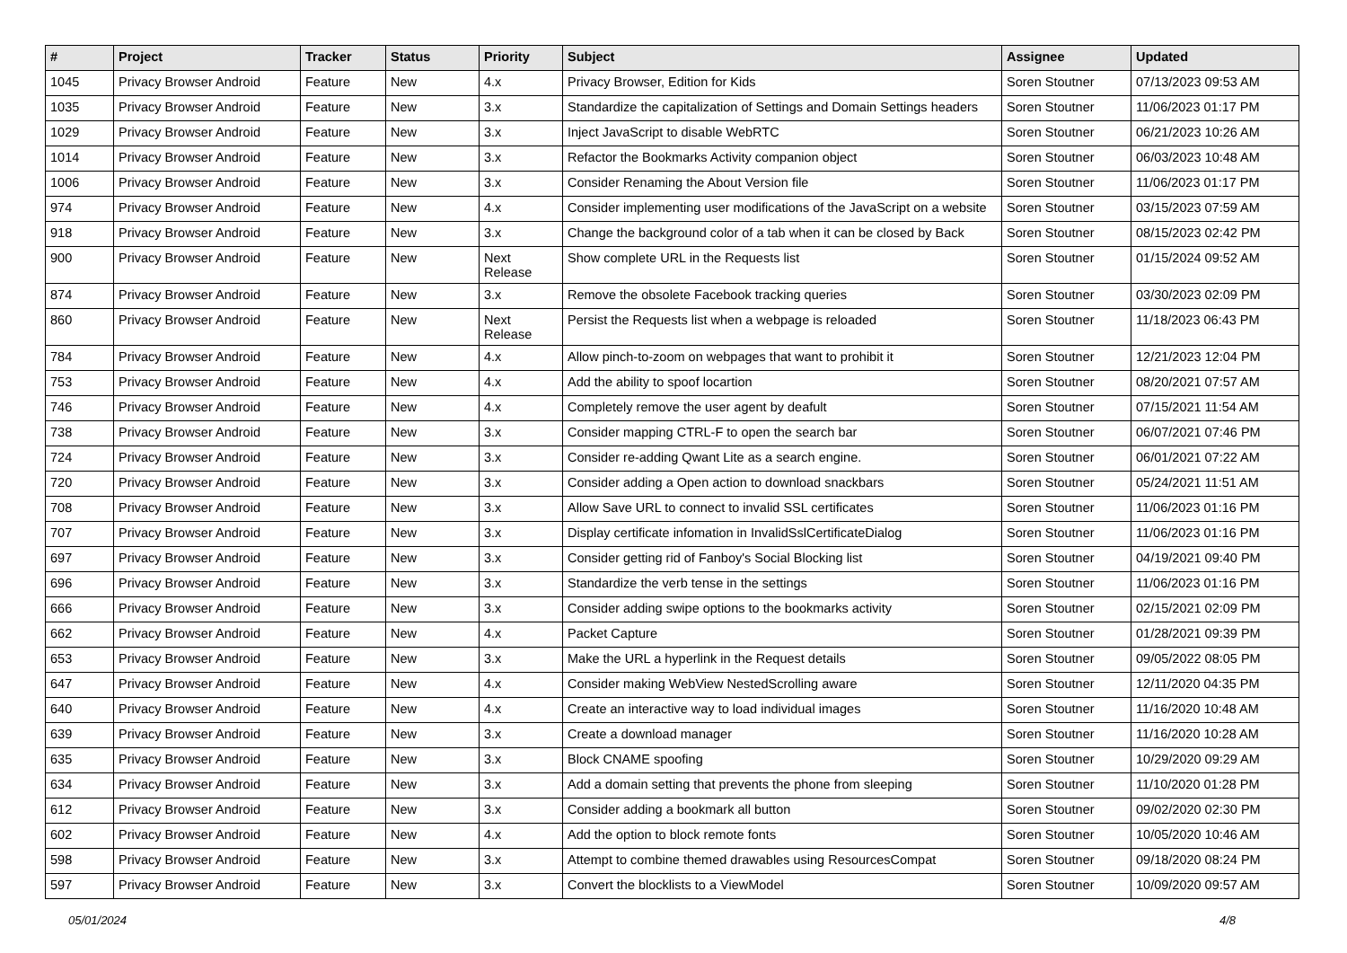| # | Project | Tracker | Status | Priority | Subject | Assignee | Updated |
| --- | --- | --- | --- | --- | --- | --- | --- |
| 1045 | Privacy Browser Android | Feature | New | 4.x | Privacy Browser, Edition for Kids | Soren Stoutner | 07/13/2023 09:53 AM |
| 1035 | Privacy Browser Android | Feature | New | 3.x | Standardize the capitalization of Settings and Domain Settings headers | Soren Stoutner | 11/06/2023 01:17 PM |
| 1029 | Privacy Browser Android | Feature | New | 3.x | Inject JavaScript to disable WebRTC | Soren Stoutner | 06/21/2023 10:26 AM |
| 1014 | Privacy Browser Android | Feature | New | 3.x | Refactor the Bookmarks Activity companion object | Soren Stoutner | 06/03/2023 10:48 AM |
| 1006 | Privacy Browser Android | Feature | New | 3.x | Consider Renaming the About Version file | Soren Stoutner | 11/06/2023 01:17 PM |
| 974 | Privacy Browser Android | Feature | New | 4.x | Consider implementing user modifications of the JavaScript on a website | Soren Stoutner | 03/15/2023 07:59 AM |
| 918 | Privacy Browser Android | Feature | New | 3.x | Change the background color of a tab when it can be closed by Back | Soren Stoutner | 08/15/2023 02:42 PM |
| 900 | Privacy Browser Android | Feature | New | Next Release | Show complete URL in the Requests list | Soren Stoutner | 01/15/2024 09:52 AM |
| 874 | Privacy Browser Android | Feature | New | 3.x | Remove the obsolete Facebook tracking queries | Soren Stoutner | 03/30/2023 02:09 PM |
| 860 | Privacy Browser Android | Feature | New | Next Release | Persist the Requests list when a webpage is reloaded | Soren Stoutner | 11/18/2023 06:43 PM |
| 784 | Privacy Browser Android | Feature | New | 4.x | Allow pinch-to-zoom on webpages that want to prohibit it | Soren Stoutner | 12/21/2023 12:04 PM |
| 753 | Privacy Browser Android | Feature | New | 4.x | Add the ability to spoof locartion | Soren Stoutner | 08/20/2021 07:57 AM |
| 746 | Privacy Browser Android | Feature | New | 4.x | Completely remove the user agent by deafult | Soren Stoutner | 07/15/2021 11:54 AM |
| 738 | Privacy Browser Android | Feature | New | 3.x | Consider mapping CTRL-F to open the search bar | Soren Stoutner | 06/07/2021 07:46 PM |
| 724 | Privacy Browser Android | Feature | New | 3.x | Consider re-adding Qwant Lite as a search engine. | Soren Stoutner | 06/01/2021 07:22 AM |
| 720 | Privacy Browser Android | Feature | New | 3.x | Consider adding a Open action to download snackbars | Soren Stoutner | 05/24/2021 11:51 AM |
| 708 | Privacy Browser Android | Feature | New | 3.x | Allow Save URL to connect to invalid SSL certificates | Soren Stoutner | 11/06/2023 01:16 PM |
| 707 | Privacy Browser Android | Feature | New | 3.x | Display certificate infomation in InvalidSslCertificateDialog | Soren Stoutner | 11/06/2023 01:16 PM |
| 697 | Privacy Browser Android | Feature | New | 3.x | Consider getting rid of Fanboy's Social Blocking list | Soren Stoutner | 04/19/2021 09:40 PM |
| 696 | Privacy Browser Android | Feature | New | 3.x | Standardize the verb tense in the settings | Soren Stoutner | 11/06/2023 01:16 PM |
| 666 | Privacy Browser Android | Feature | New | 3.x | Consider adding swipe options to the bookmarks activity | Soren Stoutner | 02/15/2021 02:09 PM |
| 662 | Privacy Browser Android | Feature | New | 4.x | Packet Capture | Soren Stoutner | 01/28/2021 09:39 PM |
| 653 | Privacy Browser Android | Feature | New | 3.x | Make the URL a hyperlink in the Request details | Soren Stoutner | 09/05/2022 08:05 PM |
| 647 | Privacy Browser Android | Feature | New | 4.x | Consider making WebView NestedScrolling aware | Soren Stoutner | 12/11/2020 04:35 PM |
| 640 | Privacy Browser Android | Feature | New | 4.x | Create an interactive way to load individual images | Soren Stoutner | 11/16/2020 10:48 AM |
| 639 | Privacy Browser Android | Feature | New | 3.x | Create a download manager | Soren Stoutner | 11/16/2020 10:28 AM |
| 635 | Privacy Browser Android | Feature | New | 3.x | Block CNAME spoofing | Soren Stoutner | 10/29/2020 09:29 AM |
| 634 | Privacy Browser Android | Feature | New | 3.x | Add a domain setting that prevents the phone from sleeping | Soren Stoutner | 11/10/2020 01:28 PM |
| 612 | Privacy Browser Android | Feature | New | 3.x | Consider adding a bookmark all button | Soren Stoutner | 09/02/2020 02:30 PM |
| 602 | Privacy Browser Android | Feature | New | 4.x | Add the option to block remote fonts | Soren Stoutner | 10/05/2020 10:46 AM |
| 598 | Privacy Browser Android | Feature | New | 3.x | Attempt to combine themed drawables using ResourcesCompat | Soren Stoutner | 09/18/2020 08:24 PM |
| 597 | Privacy Browser Android | Feature | New | 3.x | Convert the blocklists to a ViewModel | Soren Stoutner | 10/09/2020 09:57 AM |
05/01/2024 4/8